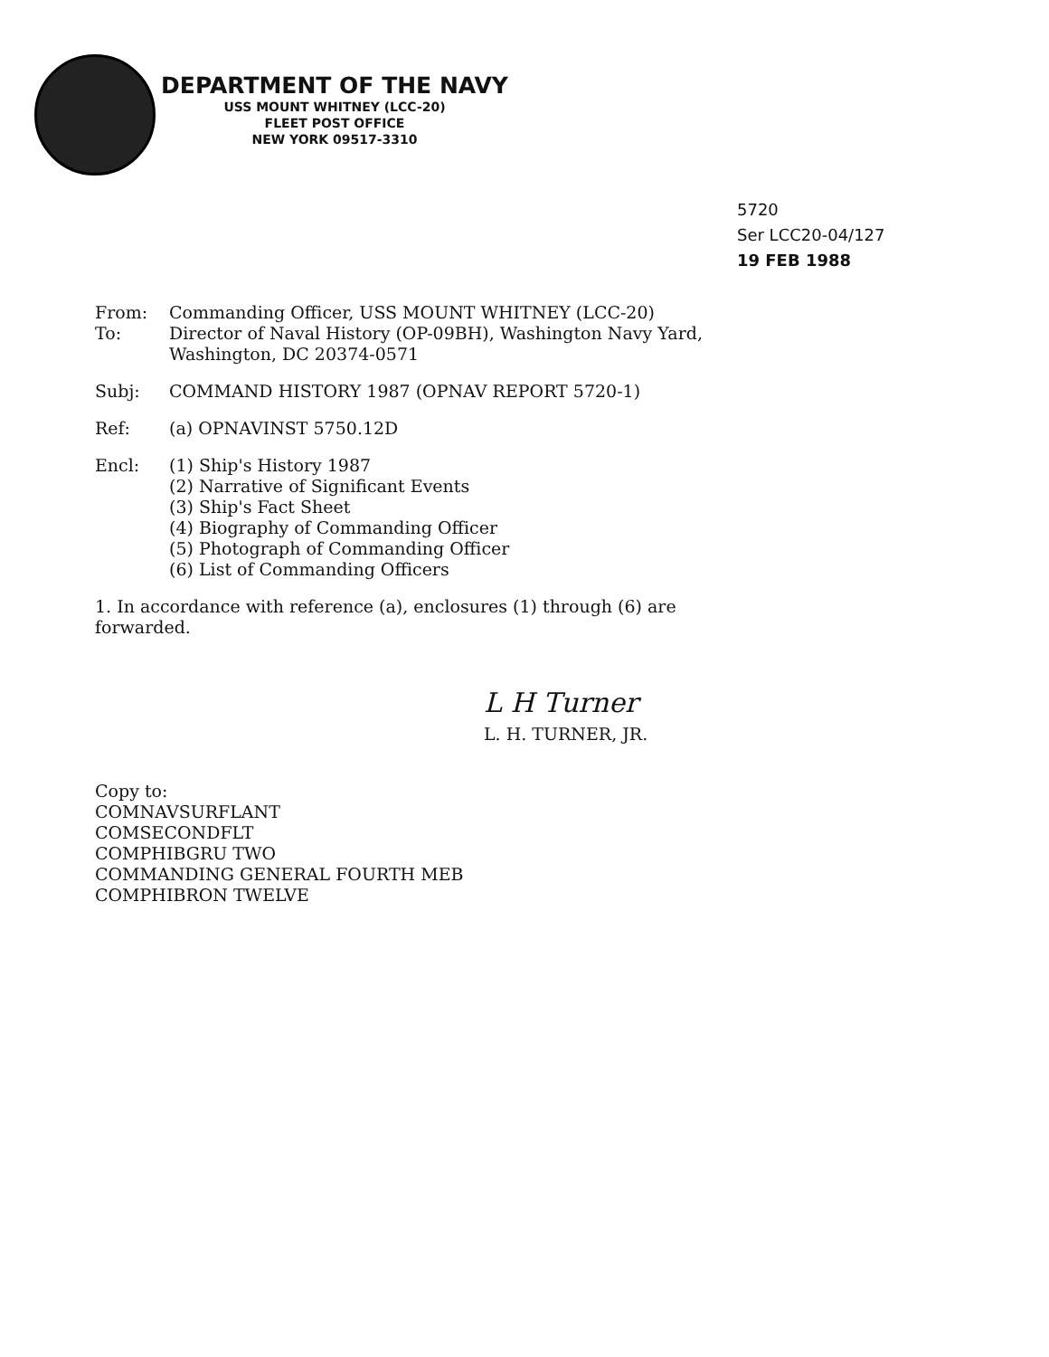DEPARTMENT OF THE NAVY
USS MOUNT WHITNEY (LCC-20)
FLEET POST OFFICE
NEW YORK 09517-3310
5720
Ser LCC20-04/127
19 FEB 1988
From: Commanding Officer, USS MOUNT WHITNEY (LCC-20)
To: Director of Naval History (OP-09BH), Washington Navy Yard,
Washington, DC 20374-0571
Subj: COMMAND HISTORY 1987 (OPNAV REPORT 5720-1)
Ref: (a) OPNAVINST 5750.12D
Encl: (1) Ship's History 1987
(2) Narrative of Significant Events
(3) Ship's Fact Sheet
(4) Biography of Commanding Officer
(5) Photograph of Commanding Officer
(6) List of Commanding Officers
1. In accordance with reference (a), enclosures (1) through (6) are
forwarded.
L H Turner
L. H. TURNER, JR.
Copy to:
COMNAVSURFLANT
COMSECONDFLT
COMPHIBGRU TWO
COMMANDING GENERAL FOURTH MEB
COMPHIBRON TWELVE